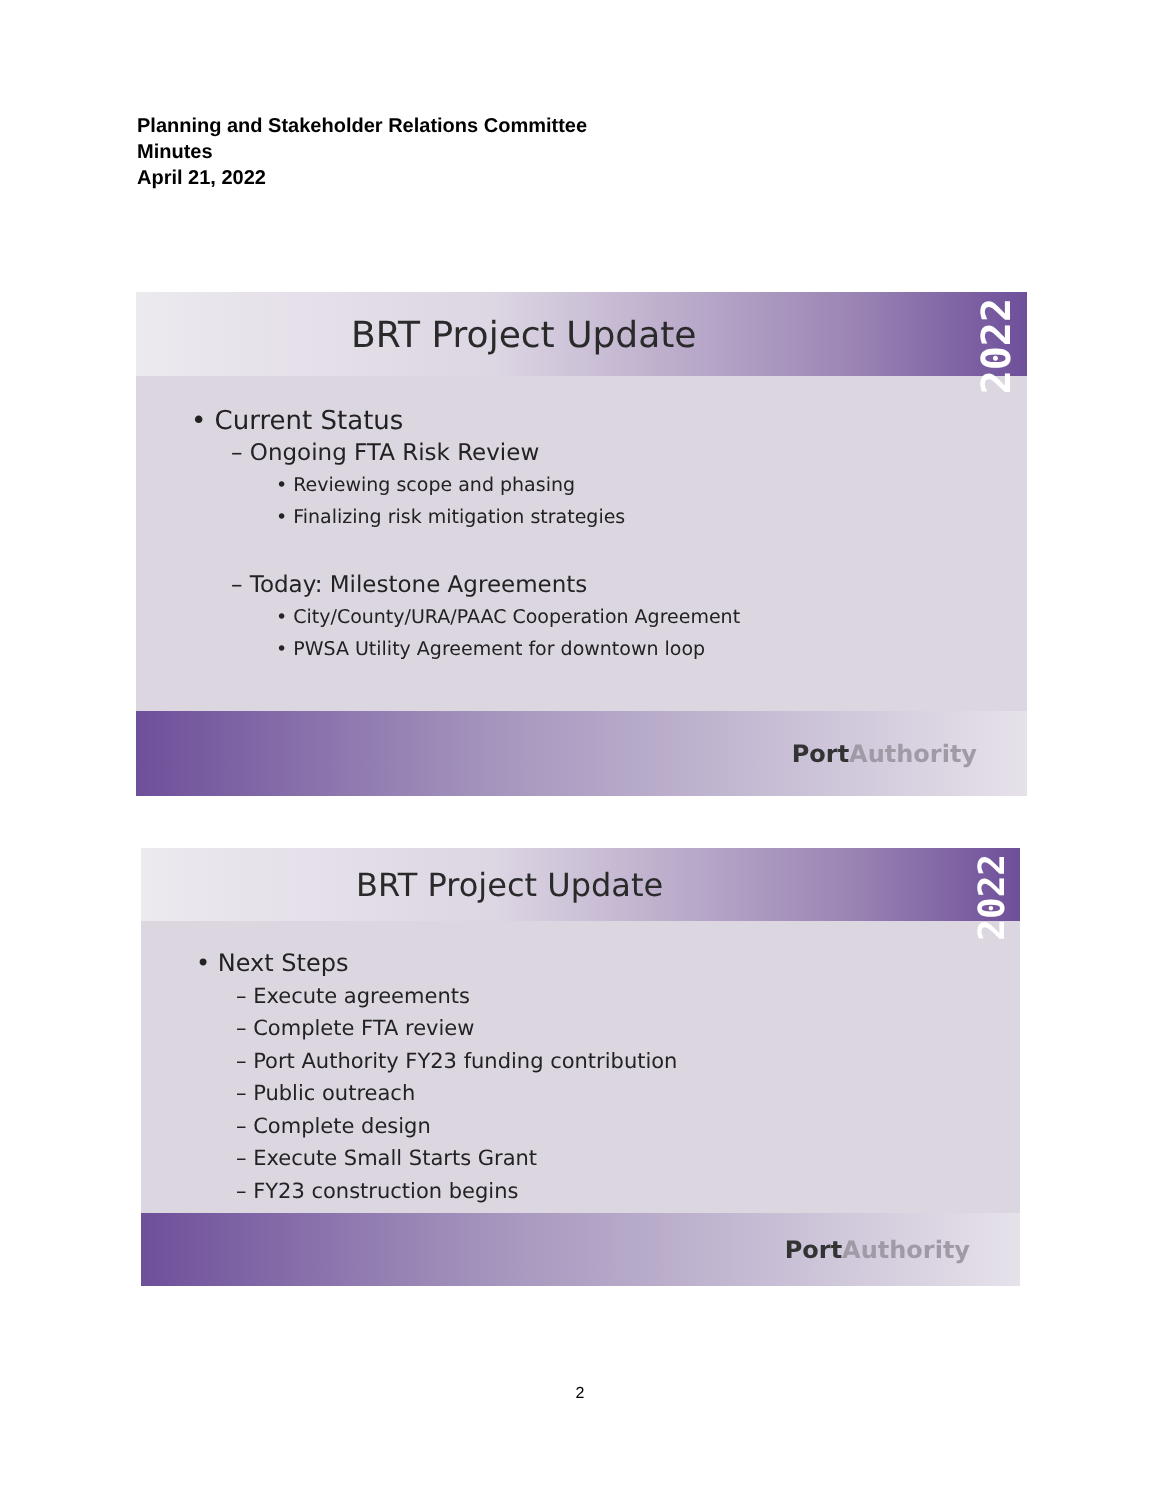Planning and Stakeholder Relations Committee
Minutes
April 21, 2022
BRT Project Update
2022
• Current Status
– Ongoing FTA Risk Review
• Reviewing scope and phasing
• Finalizing risk mitigation strategies
– Today: Milestone Agreements
• City/County/URA/PAAC Cooperation Agreement
• PWSA Utility Agreement for downtown loop
Port Authority
BRT Project Update
2022
• Next Steps
– Execute agreements
– Complete FTA review
– Port Authority FY23 funding contribution
– Public outreach
– Complete design
– Execute Small Starts Grant
– FY23 construction begins
Port Authority
2